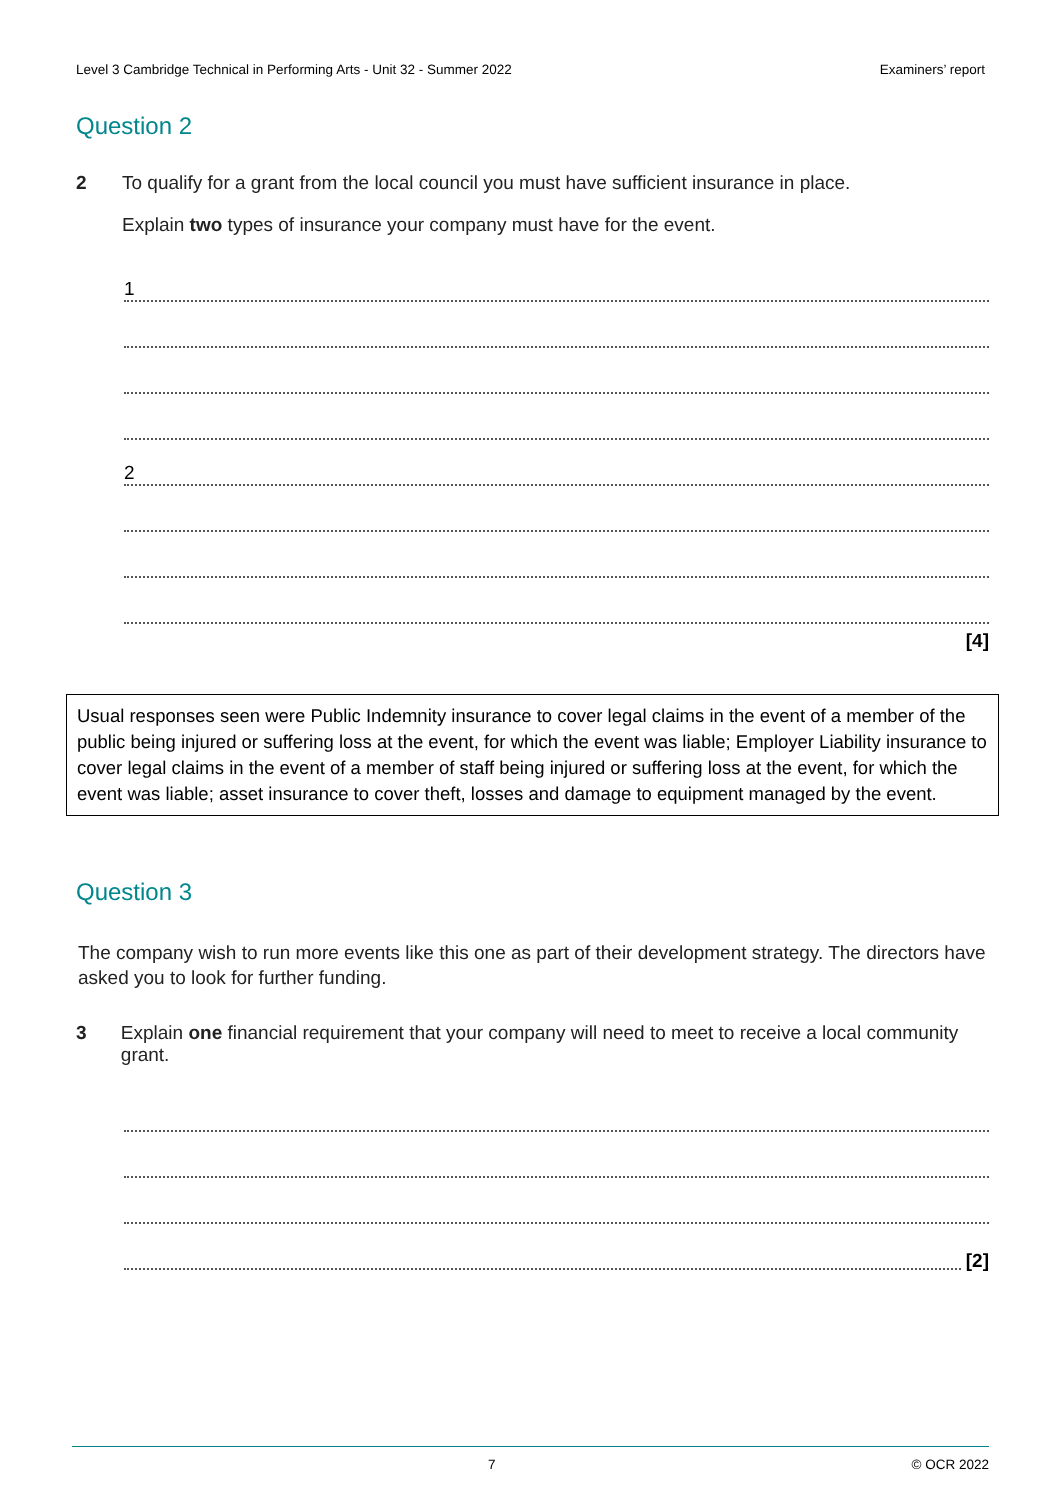Level 3 Cambridge Technical in Performing Arts - Unit 32 - Summer 2022 Examiners’ report
Question 2
2 To qualify for a grant from the local council you must have sufficient insurance in place.
Explain two types of insurance your company must have for the event.
1
2
[4]
Usual responses seen were Public Indemnity insurance to cover legal claims in the event of a member of the public being injured or suffering loss at the event, for which the event was liable; Employer Liability insurance to cover legal claims in the event of a member of staff being injured or suffering loss at the event, for which the event was liable; asset insurance to cover theft, losses and damage to equipment managed by the event.
Question 3
The company wish to run more events like this one as part of their development strategy. The directors have asked you to look for further funding.
3 Explain one financial requirement that your company will need to meet to receive a local community grant.
[2]
7 © OCR 2022